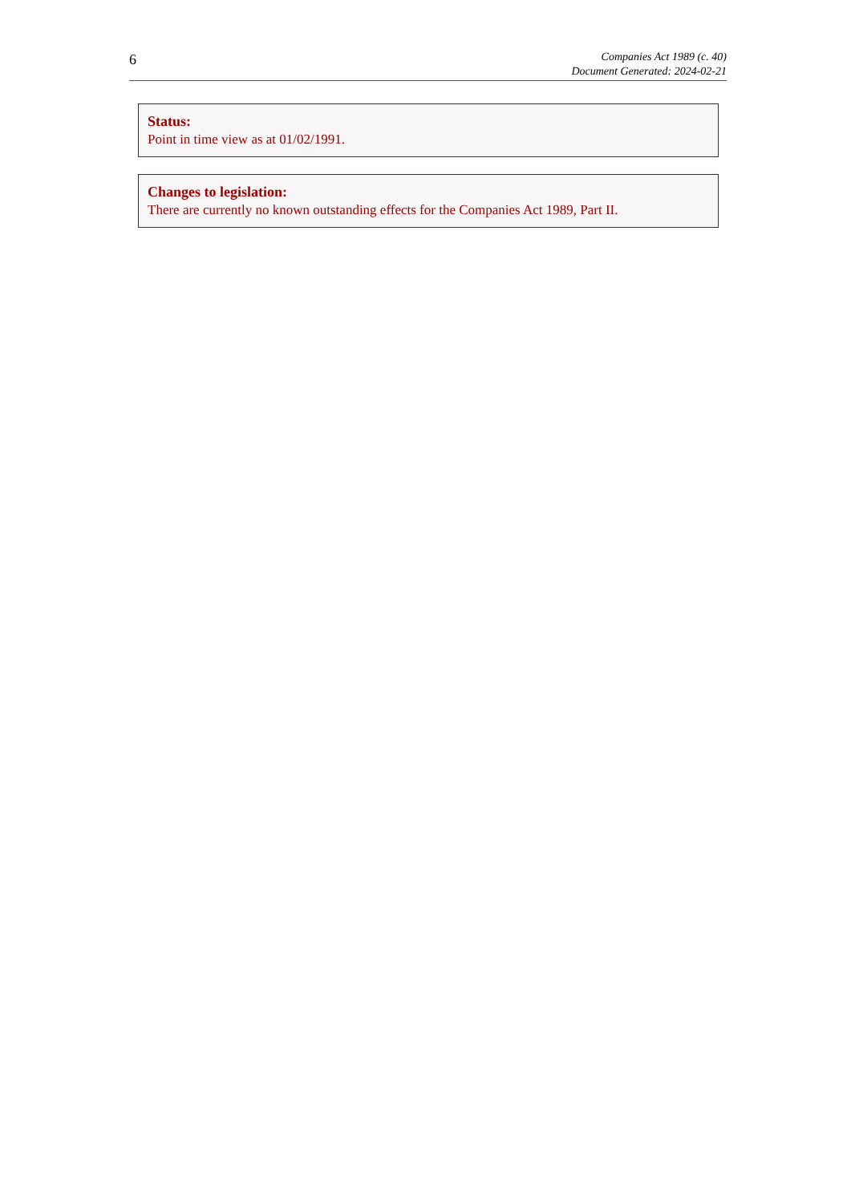6
Companies Act 1989 (c. 40)
Document Generated: 2024-02-21
Status:
Point in time view as at 01/02/1991.
Changes to legislation:
There are currently no known outstanding effects for the Companies Act 1989, Part II.